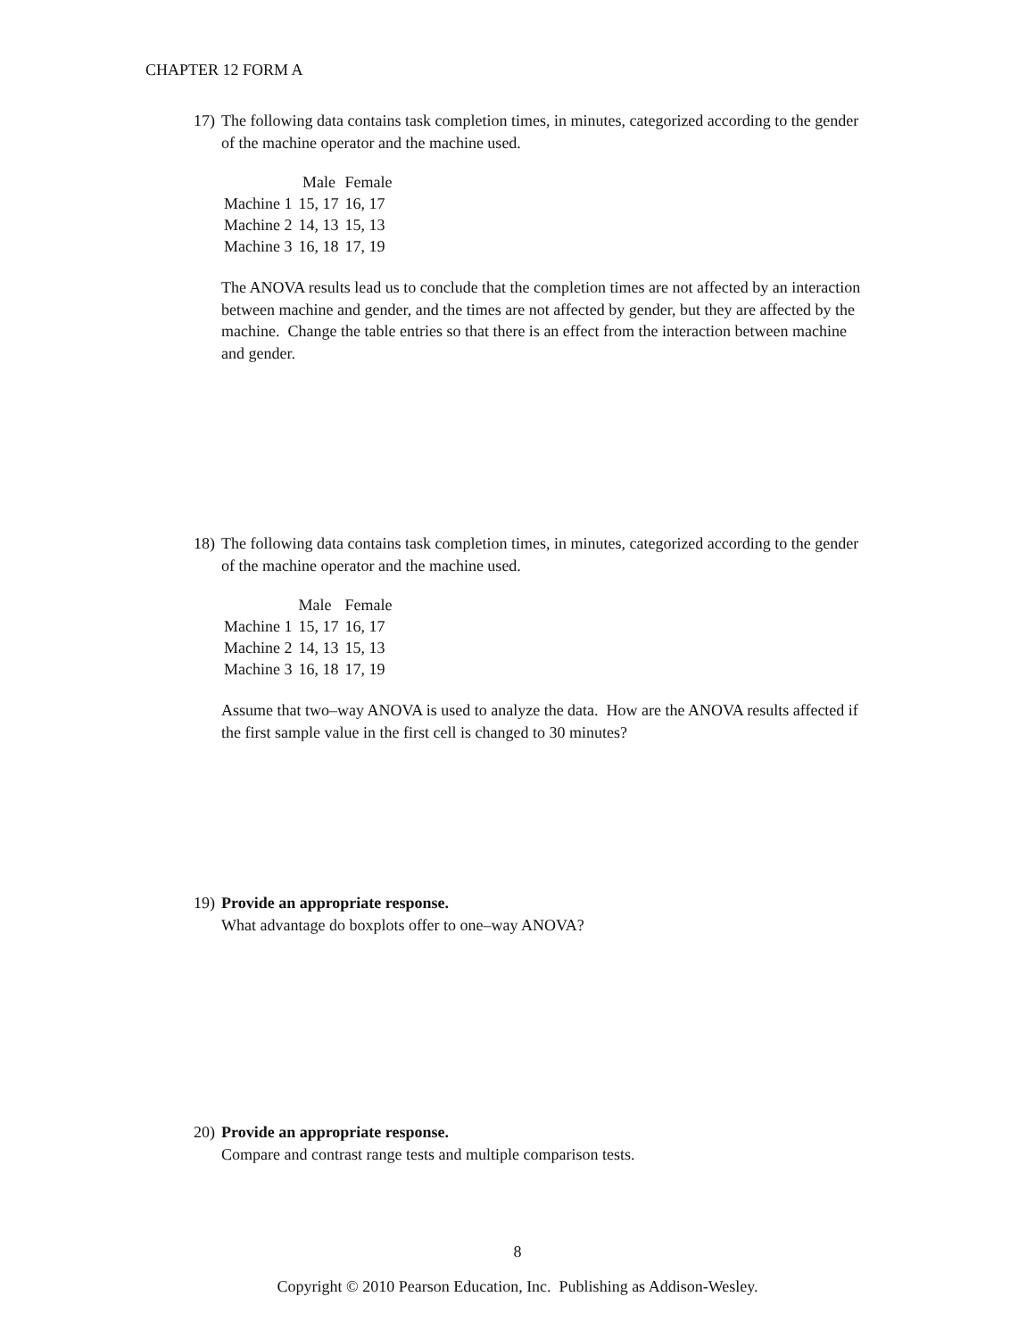CHAPTER 12 FORM A
17)
The following data contains task completion times, in minutes, categorized according to the gender of the machine operator and the machine used.
| | Male | Female |
| Machine 1 | 15, 17 | 16, 17 |
| Machine 2 | 14, 13 | 15, 13 |
| Machine 3 | 16, 18 | 17, 19 |
The ANOVA results lead us to conclude that the completion times are not affected by an interaction between machine and gender, and the times are not affected by gender, but they are affected by the machine. Change the table entries so that there is an effect from the interaction between machine and gender.
18)
The following data contains task completion times, in minutes, categorized according to the gender of the machine operator and the machine used.
| | Male | Female |
| Machine 1 | 15, 17 | 16, 17 |
| Machine 2 | 14, 13 | 15, 13 |
| Machine 3 | 16, 18 | 17, 19 |
Assume that two–way ANOVA is used to analyze the data. How are the ANOVA results affected if the first sample value in the first cell is changed to 30 minutes?
19)
Provide an appropriate response.
What advantage do boxplots offer to one–way ANOVA?
20)
Provide an appropriate response.
Compare and contrast range tests and multiple comparison tests.
8
Copyright © 2010 Pearson Education, Inc. Publishing as Addison-Wesley.